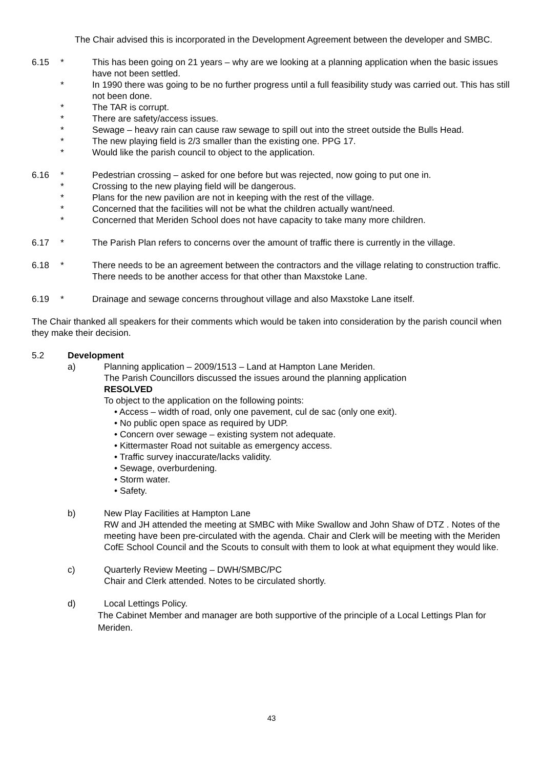The Chair advised this is incorporated in the Development Agreement between the developer and SMBC.
6.15 * This has been going on 21 years – why are we looking at a planning application when the basic issues have not been settled.
* In 1990 there was going to be no further progress until a full feasibility study was carried out. This has still not been done.
* The TAR is corrupt.
* There are safety/access issues.
* Sewage – heavy rain can cause raw sewage to spill out into the street outside the Bulls Head.
* The new playing field is 2/3 smaller than the existing one. PPG 17.
* Would like the parish council to object to the application.
6.16 * Pedestrian crossing – asked for one before but was rejected, now going to put one in.
* Crossing to the new playing field will be dangerous.
* Plans for the new pavilion are not in keeping with the rest of the village.
* Concerned that the facilities will not be what the children actually want/need.
* Concerned that Meriden School does not have capacity to take many more children.
6.17 * The Parish Plan refers to concerns over the amount of traffic there is currently in the village.
6.18 * There needs to be an agreement between the contractors and the village relating to construction traffic. There needs to be another access for that other than Maxstoke Lane.
6.19 * Drainage and sewage concerns throughout village and also Maxstoke Lane itself.
The Chair thanked all speakers for their comments which would be taken into consideration by the parish council when they make their decision.
5.2 Development
a) Planning application – 2009/1513 – Land at Hampton Lane Meriden.
The Parish Councillors discussed the issues around the planning application
RESOLVED
To object to the application on the following points:
• Access – width of road, only one pavement, cul de sac (only one exit).
• No public open space as required by UDP.
• Concern over sewage – existing system not adequate.
• Kittermaster Road not suitable as emergency access.
• Traffic survey inaccurate/lacks validity.
• Sewage, overburdening.
• Storm water.
• Safety.
b) New Play Facilities at Hampton Lane
RW and JH attended the meeting at SMBC with Mike Swallow and John Shaw of DTZ . Notes of the meeting have been pre-circulated with the agenda. Chair and Clerk will be meeting with the Meriden CofE School Council and the Scouts to consult with them to look at what equipment they would like.
c) Quarterly Review Meeting – DWH/SMBC/PC
Chair and Clerk attended. Notes to be circulated shortly.
d) Local Lettings Policy.
The Cabinet Member and manager are both supportive of the principle of a Local Lettings Plan for Meriden.
43